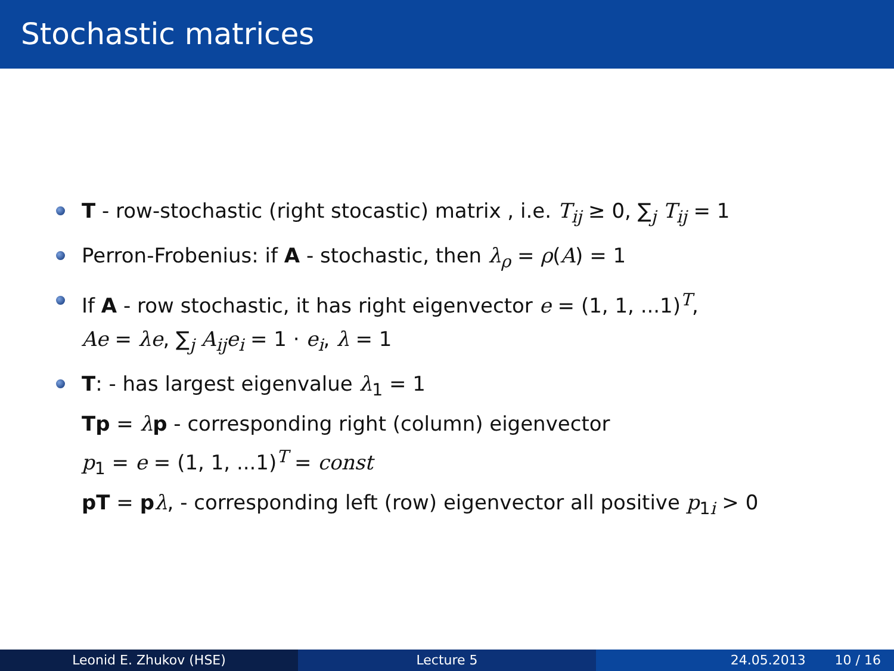Stochastic matrices
T - row-stochastic (right stocastic) matrix , i.e. T<sub>ij</sub> ≥ 0, ∑<sub>j</sub> T<sub>ij</sub> = 1
Perron-Frobenius: if A - stochastic, then λ<sub>ρ</sub> = ρ(A) = 1
If A - row stochastic, it has right eigenvector e = (1, 1, ...1)<sup>T</sup>,
Ae = λe, ∑<sub>j</sub> A<sub>ij</sub>e<sub>i</sub> = 1 · e<sub>i</sub>, λ = 1
T: - has largest eigenvalue λ<sub>1</sub> = 1
Tp = λp - corresponding right (column) eigenvector
p<sub>1</sub> = e = (1, 1, ...1)<sup>T</sup> = const
pT = pλ, - corresponding left (row) eigenvector all positive p<sub>1i</sub> > 0
Leonid E. Zhukov (HSE) Lecture 5 24.05.2013 10 / 16